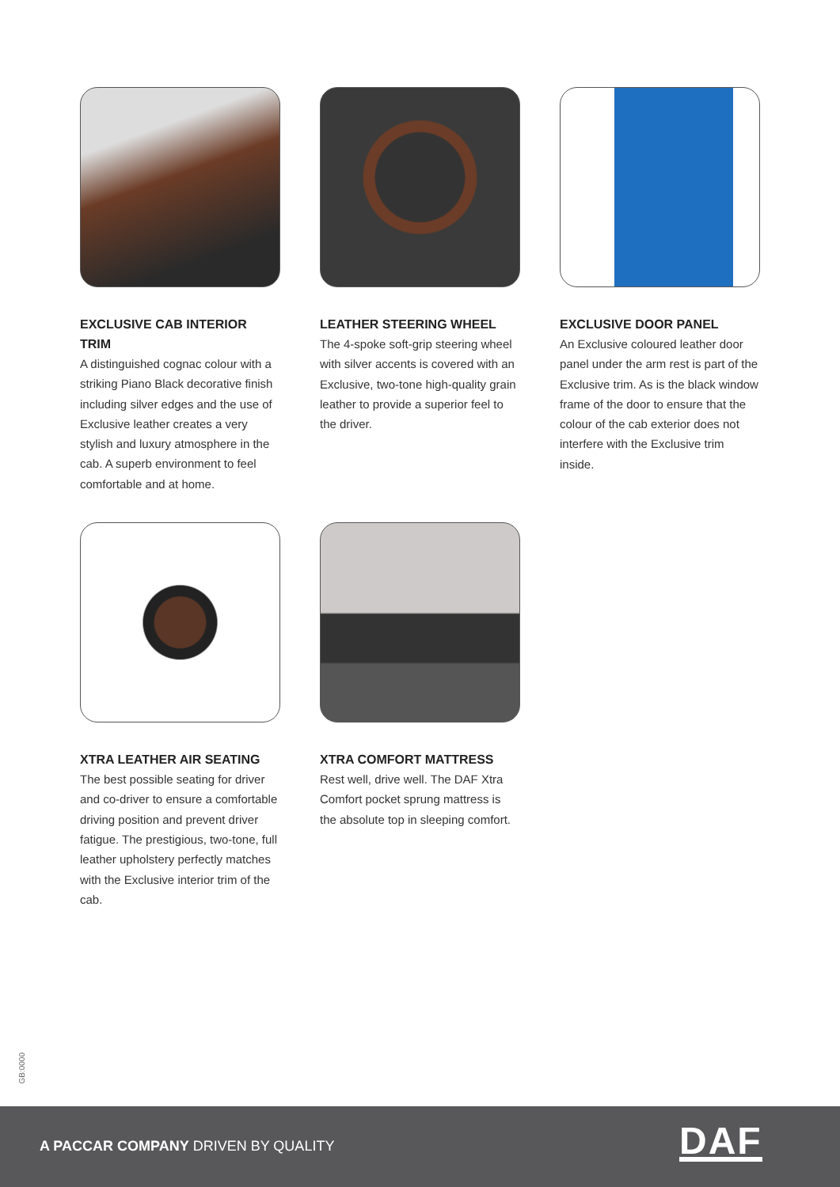EXCLUSIVE CAB INTERIOR TRIM
A distinguished cognac colour with a striking Piano Black decorative finish including silver edges and the use of Exclusive leather creates a very stylish and luxury atmosphere in the cab. A superb environment to feel comfortable and at home.
LEATHER STEERING WHEEL
The 4-spoke soft-grip steering wheel with silver accents is covered with an Exclusive, two-tone high-quality grain leather to provide a superior feel to the driver.
EXCLUSIVE DOOR PANEL
An Exclusive coloured leather door panel under the arm rest is part of the Exclusive trim. As is the black window frame of the door to ensure that the colour of the cab exterior does not interfere with the Exclusive trim inside.
XTRA LEATHER AIR SEATING
The best possible seating for driver and co-driver to ensure a comfortable driving position and prevent driver fatigue. The prestigious, two-tone, full leather upholstery perfectly matches with the Exclusive interior trim of the cab.
XTRA COMFORT MATTRESS
Rest well, drive well. The DAF Xtra Comfort pocket sprung mattress is the absolute top in sleeping comfort.
GB:0000
A PACCAR COMPANY DRIVEN BY QUALITY
DAF